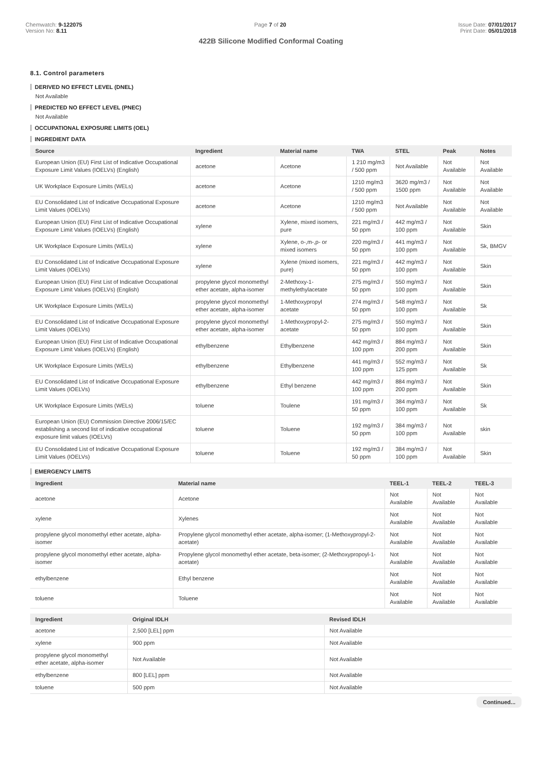Chemwatch: 9-122075
Version No: 8.11
Page 7 of 20 Issue Date: 07/01/2017
Print Date: 05/01/2018
422B Silicone Modified Conformal Coating
8.1. Control parameters
DERIVED NO EFFECT LEVEL (DNEL)
Not Available
PREDICTED NO EFFECT LEVEL (PNEC)
Not Available
OCCUPATIONAL EXPOSURE LIMITS (OEL)
INGREDIENT DATA
| Source | Ingredient | Material name | TWA | STEL | Peak | Notes |
| --- | --- | --- | --- | --- | --- | --- |
| European Union (EU) First List of Indicative Occupational Exposure Limit Values (IOELVs) (English) | acetone | Acetone | 1 210 mg/m3 / 500 ppm | Not Available | Not Available | Not Available |
| UK Workplace Exposure Limits (WELs) | acetone | Acetone | 1210 mg/m3 / 500 ppm | 3620 mg/m3 / 1500 ppm | Not Available | Not Available |
| EU Consolidated List of Indicative Occupational Exposure Limit Values (IOELVs) | acetone | Acetone | 1210 mg/m3 / 500 ppm | Not Available | Not Available | Not Available |
| European Union (EU) First List of Indicative Occupational Exposure Limit Values (IOELVs) (English) | xylene | Xylene, mixed isomers, pure | 221 mg/m3 / 50 ppm | 442 mg/m3 / 100 ppm | Not Available | Skin |
| UK Workplace Exposure Limits (WELs) | xylene | Xylene, o-,m-,p- or mixed isomers | 220 mg/m3 / 50 ppm | 441 mg/m3 / 100 ppm | Not Available | Sk, BMGV |
| EU Consolidated List of Indicative Occupational Exposure Limit Values (IOELVs) | xylene | Xylene (mixed isomers, pure) | 221 mg/m3 / 50 ppm | 442 mg/m3 / 100 ppm | Not Available | Skin |
| European Union (EU) First List of Indicative Occupational Exposure Limit Values (IOELVs) (English) | propylene glycol monomethyl ether acetate, alpha-isomer | 2-Methoxy-1-methylethylacetate | 275 mg/m3 / 50 ppm | 550 mg/m3 / 100 ppm | Not Available | Skin |
| UK Workplace Exposure Limits (WELs) | propylene glycol monomethyl ether acetate, alpha-isomer | 1-Methoxypropyl acetate | 274 mg/m3 / 50 ppm | 548 mg/m3 / 100 ppm | Not Available | Sk |
| EU Consolidated List of Indicative Occupational Exposure Limit Values (IOELVs) | propylene glycol monomethyl ether acetate, alpha-isomer | 1-Methoxypropyl-2-acetate | 275 mg/m3 / 50 ppm | 550 mg/m3 / 100 ppm | Not Available | Skin |
| European Union (EU) First List of Indicative Occupational Exposure Limit Values (IOELVs) (English) | ethylbenzene | Ethylbenzene | 442 mg/m3 / 100 ppm | 884 mg/m3 / 200 ppm | Not Available | Skin |
| UK Workplace Exposure Limits (WELs) | ethylbenzene | Ethylbenzene | 441 mg/m3 / 100 ppm | 552 mg/m3 / 125 ppm | Not Available | Sk |
| EU Consolidated List of Indicative Occupational Exposure Limit Values (IOELVs) | ethylbenzene | Ethyl benzene | 442 mg/m3 / 100 ppm | 884 mg/m3 / 200 ppm | Not Available | Skin |
| UK Workplace Exposure Limits (WELs) | toluene | Toulene | 191 mg/m3 / 50 ppm | 384 mg/m3 / 100 ppm | Not Available | Sk |
| European Union (EU) Commission Directive 2006/15/EC establishing a second list of indicative occupational exposure limit values (IOELVs) | toluene | Toluene | 192 mg/m3 / 50 ppm | 384 mg/m3 / 100 ppm | Not Available | skin |
| EU Consolidated List of Indicative Occupational Exposure Limit Values (IOELVs) | toluene | Toluene | 192 mg/m3 / 50 ppm | 384 mg/m3 / 100 ppm | Not Available | Skin |
EMERGENCY LIMITS
| Ingredient | Material name | TEEL-1 | TEEL-2 | TEEL-3 |
| --- | --- | --- | --- | --- |
| acetone | Acetone | Not Available | Not Available | Not Available |
| xylene | Xylenes | Not Available | Not Available | Not Available |
| propylene glycol monomethyl ether acetate, alpha-isomer | Propylene glycol monomethyl ether acetate, alpha-isomer; (1-Methoxypropyl-2-acetate) | Not Available | Not Available | Not Available |
| propylene glycol monomethyl ether acetate, alpha-isomer | Propylene glycol monomethyl ether acetate, beta-isomer; (2-Methoxypropoyl-1-acetate) | Not Available | Not Available | Not Available |
| ethylbenzene | Ethyl benzene | Not Available | Not Available | Not Available |
| toluene | Toluene | Not Available | Not Available | Not Available |
| Ingredient | Original IDLH | Revised IDLH |
| --- | --- | --- |
| acetone | 2,500 [LEL] ppm | Not Available |
| xylene | 900 ppm | Not Available |
| propylene glycol monomethyl ether acetate, alpha-isomer | Not Available | Not Available |
| ethylbenzene | 800 [LEL] ppm | Not Available |
| toluene | 500 ppm | Not Available |
Continued...